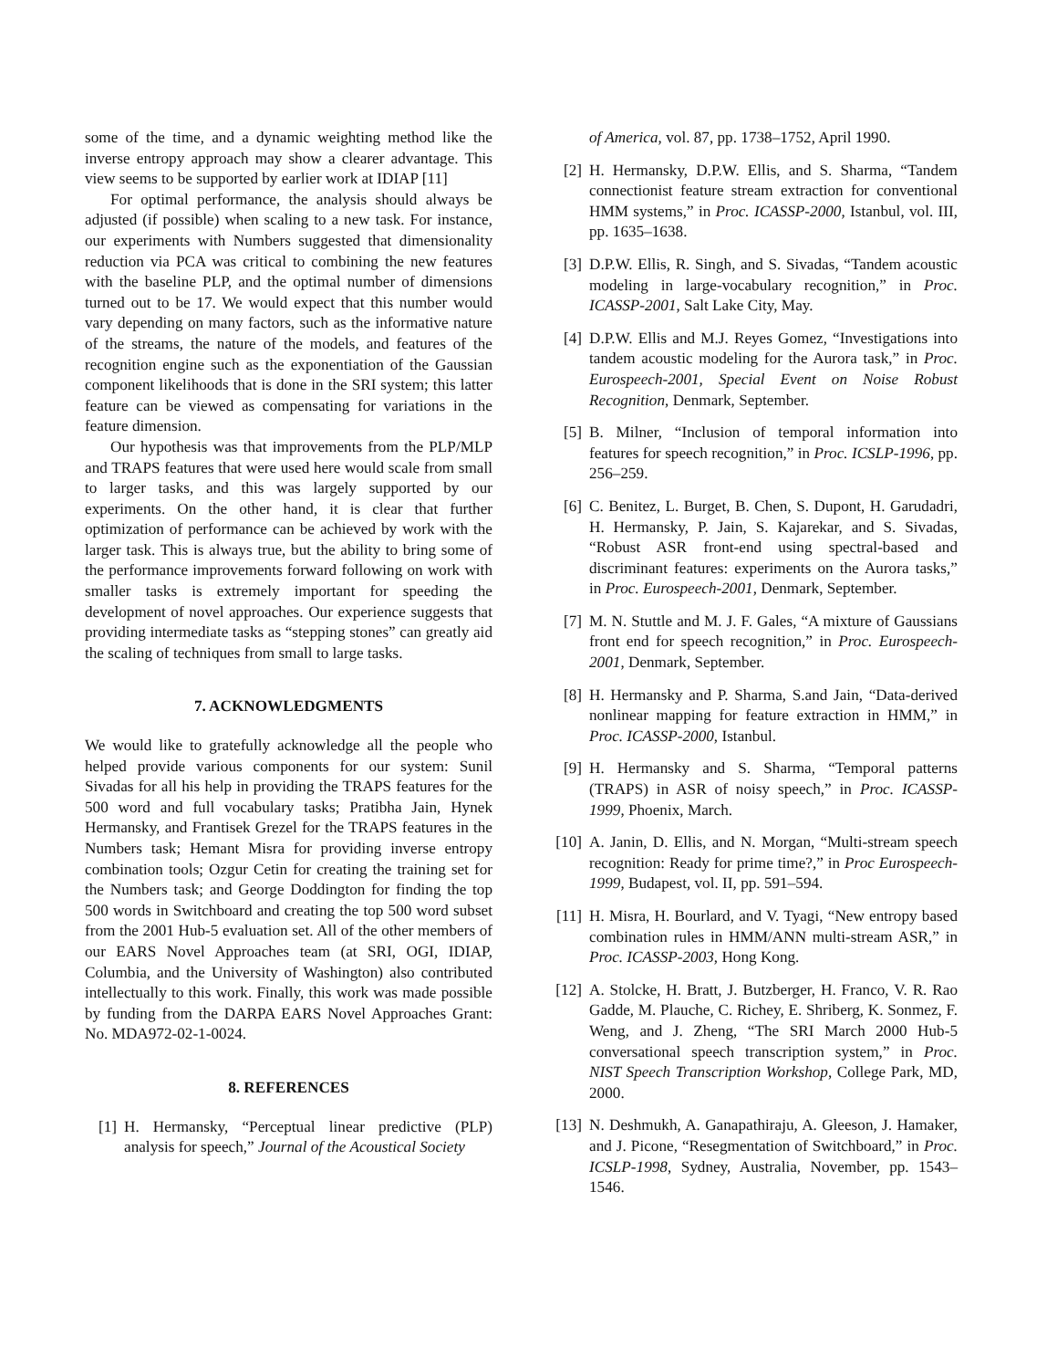some of the time, and a dynamic weighting method like the inverse entropy approach may show a clearer advantage. This view seems to be supported by earlier work at IDIAP [11]
For optimal performance, the analysis should always be adjusted (if possible) when scaling to a new task. For instance, our experiments with Numbers suggested that dimensionality reduction via PCA was critical to combining the new features with the baseline PLP, and the optimal number of dimensions turned out to be 17. We would expect that this number would vary depending on many factors, such as the informative nature of the streams, the nature of the models, and features of the recognition engine such as the exponentiation of the Gaussian component likelihoods that is done in the SRI system; this latter feature can be viewed as compensating for variations in the feature dimension.
Our hypothesis was that improvements from the PLP/MLP and TRAPS features that were used here would scale from small to larger tasks, and this was largely supported by our experiments. On the other hand, it is clear that further optimization of performance can be achieved by work with the larger task. This is always true, but the ability to bring some of the performance improvements forward following on work with smaller tasks is extremely important for speeding the development of novel approaches. Our experience suggests that providing intermediate tasks as “stepping stones” can greatly aid the scaling of techniques from small to large tasks.
7. ACKNOWLEDGMENTS
We would like to gratefully acknowledge all the people who helped provide various components for our system: Sunil Sivadas for all his help in providing the TRAPS features for the 500 word and full vocabulary tasks; Pratibha Jain, Hynek Hermansky, and Frantisek Grezel for the TRAPS features in the Numbers task; Hemant Misra for providing inverse entropy combination tools; Ozgur Cetin for creating the training set for the Numbers task; and George Doddington for finding the top 500 words in Switchboard and creating the top 500 word subset from the 2001 Hub-5 evaluation set. All of the other members of our EARS Novel Approaches team (at SRI, OGI, IDIAP, Columbia, and the University of Washington) also contributed intellectually to this work. Finally, this work was made possible by funding from the DARPA EARS Novel Approaches Grant: No. MDA972-02-1-0024.
8. REFERENCES
[1] H. Hermansky, “Perceptual linear predictive (PLP) analysis for speech,” Journal of the Acoustical Society
of America, vol. 87, pp. 1738–1752, April 1990.
[2] H. Hermansky, D.P.W. Ellis, and S. Sharma, “Tandem connectionist feature stream extraction for conventional HMM systems,” in Proc. ICASSP-2000, Istanbul, vol. III, pp. 1635–1638.
[3] D.P.W. Ellis, R. Singh, and S. Sivadas, “Tandem acoustic modeling in large-vocabulary recognition,” in Proc. ICASSP-2001, Salt Lake City, May.
[4] D.P.W. Ellis and M.J. Reyes Gomez, “Investigations into tandem acoustic modeling for the Aurora task,” in Proc. Eurospeech-2001, Special Event on Noise Robust Recognition, Denmark, September.
[5] B. Milner, “Inclusion of temporal information into features for speech recognition,” in Proc. ICSLP-1996, pp. 256–259.
[6] C. Benitez, L. Burget, B. Chen, S. Dupont, H. Garudadri, H. Hermansky, P. Jain, S. Kajarekar, and S. Sivadas, “Robust ASR front-end using spectral-based and discriminant features: experiments on the Aurora tasks,” in Proc. Eurospeech-2001, Denmark, September.
[7] M. N. Stuttle and M. J. F. Gales, “A mixture of Gaussians front end for speech recognition,” in Proc. Eurospeech-2001, Denmark, September.
[8] H. Hermansky and P. Sharma, S.and Jain, “Data-derived nonlinear mapping for feature extraction in HMM,” in Proc. ICASSP-2000, Istanbul.
[9] H. Hermansky and S. Sharma, “Temporal patterns (TRAPS) in ASR of noisy speech,” in Proc. ICASSP-1999, Phoenix, March.
[10] A. Janin, D. Ellis, and N. Morgan, “Multi-stream speech recognition: Ready for prime time?,” in Proc Eurospeech-1999, Budapest, vol. II, pp. 591–594.
[11] H. Misra, H. Bourlard, and V. Tyagi, “New entropy based combination rules in HMM/ANN multi-stream ASR,” in Proc. ICASSP-2003, Hong Kong.
[12] A. Stolcke, H. Bratt, J. Butzberger, H. Franco, V. R. Rao Gadde, M. Plauche, C. Richey, E. Shriberg, K. Sonmez, F. Weng, and J. Zheng, “The SRI March 2000 Hub-5 conversational speech transcription system,” in Proc. NIST Speech Transcription Workshop, College Park, MD, 2000.
[13] N. Deshmukh, A. Ganapathiraju, A. Gleeson, J. Hamaker, and J. Picone, “Resegmentation of Switchboard,” in Proc. ICSLP-1998, Sydney, Australia, November, pp. 1543–1546.